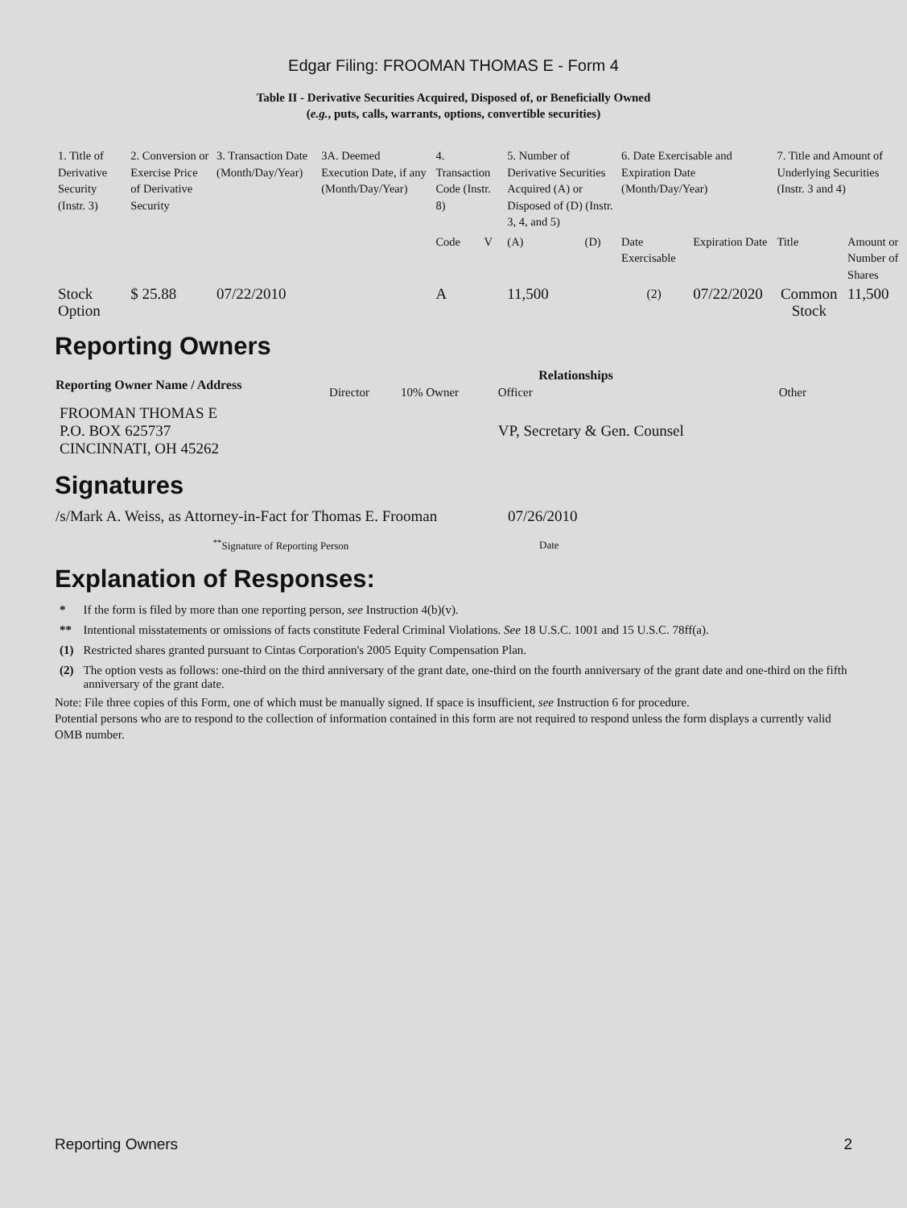Edgar Filing: FROOMAN THOMAS E - Form 4
Table II - Derivative Securities Acquired, Disposed of, or Beneficially Owned
(e.g., puts, calls, warrants, options, convertible securities)
| 1. Title of Derivative Security (Instr. 3) | 2. Conversion or Exercise Price of Derivative Security | 3. Transaction Date (Month/Day/Year) | 3A. Deemed Execution Date, if any (Month/Day/Year) | 4. Transaction Code (Instr. 8) | | 5. Number of Derivative Securities Acquired (A) or Disposed of (D) (Instr. 3, 4, and 5) | | 6. Date Exercisable and Expiration Date (Month/Day/Year) | | 7. Title and Amount of Underlying Securities (Instr. 3 and 4) | |
| | | | | Code | V | (A) | (D) | Date Exercisable | Expiration Date | Title | Amount or Number of Shares |
| Stock Option | $ 25.88 | 07/22/2010 | | A | | 11,500 | | <sup>(2)</sup> | 07/22/2020 | Common Stock | 11,500 |
Reporting Owners
| Reporting Owner Name / Address | Relationships | | | |
| --- | --- | --- | --- | --- |
| | Director | 10% Owner | Officer | Other |
| FROOMAN THOMAS E P.O. BOX 625737 CINCINNATI, OH 45262 | | | VP, Secretary & Gen. Counsel | |
Signatures
| /s/Mark A. Weiss, as Attorney-in-Fact for Thomas E. Frooman | 07/26/2010 |
| <sup>**</sup> Signature of Reporting Person | Date |
Explanation of Responses:
| * | If the form is filed by more than one reporting person, see Instruction 4(b)(v). |
| ** | Intentional misstatements or omissions of facts constitute Federal Criminal Violations. See 18 U.S.C. 1001 and 15 U.S.C. 78ff(a). |
| (1) | Restricted shares granted pursuant to Cintas Corporation's 2005 Equity Compensation Plan. |
| (2) | The option vests as follows: one-third on the third anniversary of the grant date, one-third on the fourth anniversary of the grant date and one-third on the fifth anniversary of the grant date. |
Note: File three copies of this Form, one of which must be manually signed. If space is insufficient, see Instruction 6 for procedure.
Potential persons who are to respond to the collection of information contained in this form are not required to respond unless the form displays a currently valid OMB number.
Reporting Owners 2